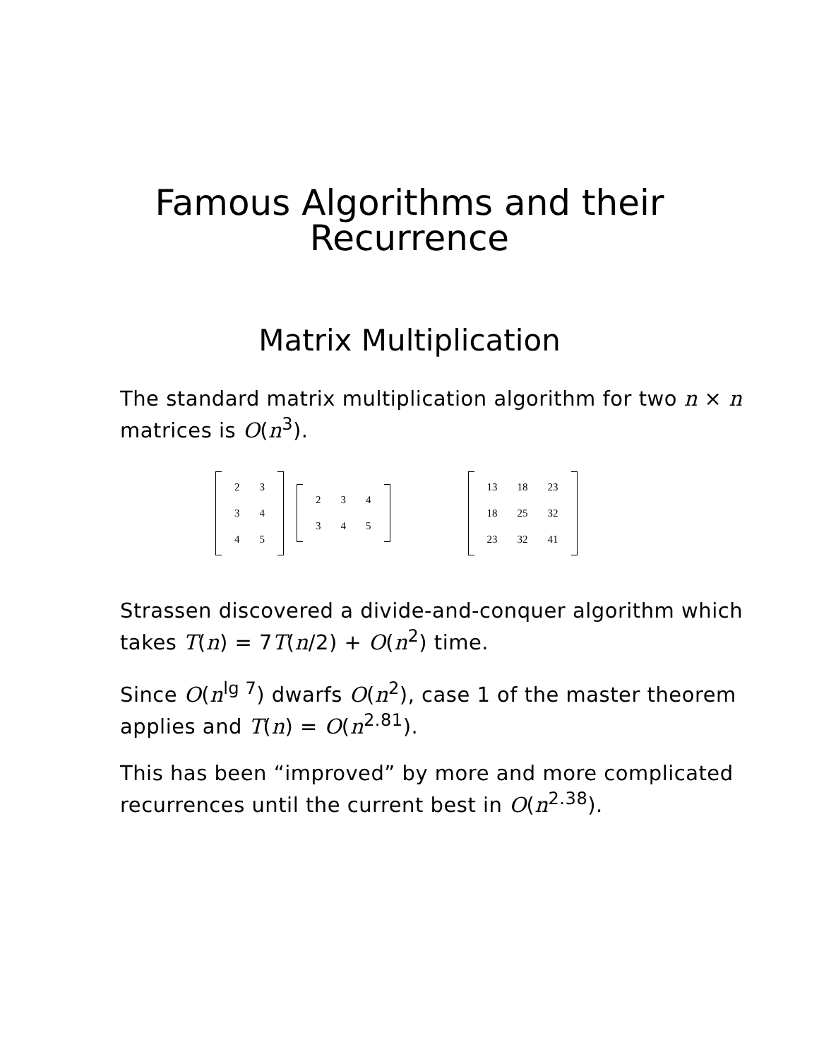Famous Algorithms and their
Recurrence
Matrix Multiplication
The standard matrix multiplication algorithm for two n × n matrices is O(n<sup>3</sup>).
| 2 | 3 |
| 3 | 4 |
| 4 | 5 |
| 2 | 3 | 4 |
| 3 | 4 | 5 |
| 13 | 18 | 23 |
| 18 | 25 | 32 |
| 23 | 32 | 41 |
Strassen discovered a divide-and-conquer algorithm which takes T(n) = 7T(n/2) + O(n<sup>2</sup>) time.
Since O(n<sup>lg 7</sup>) dwarfs O(n<sup>2</sup>), case 1 of the master theorem applies and T(n) = O(n<sup>2.81</sup>).
This has been “improved” by more and more complicated recurrences until the current best in O(n<sup>2.38</sup>).